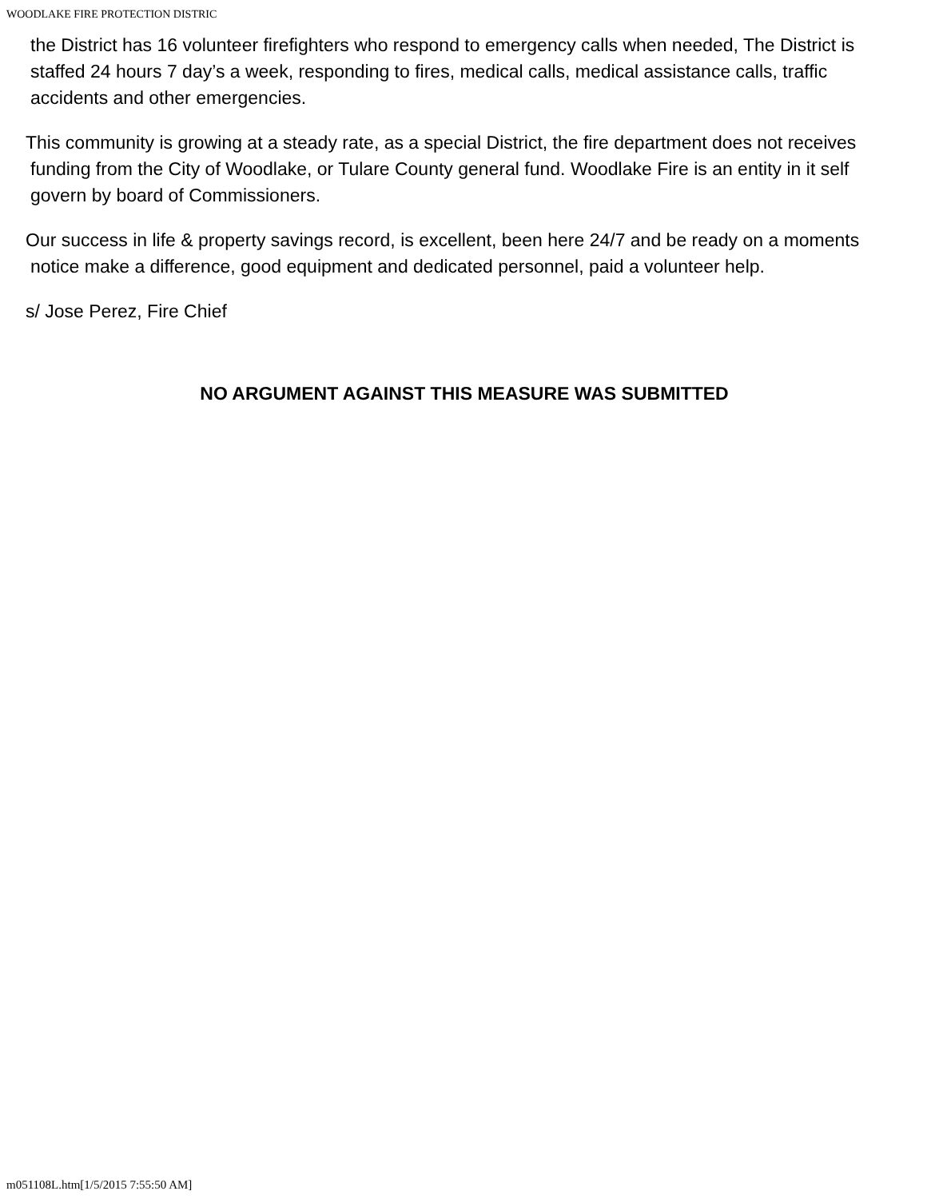WOODLAKE FIRE PROTECTION DISTRIC
the District has 16 volunteer firefighters who respond to emergency calls when needed, The District is staffed 24 hours 7 day’s a week, responding to fires, medical calls, medical assistance calls, traffic accidents and other emergencies.
This community is growing at a steady rate, as a special District, the fire department does not receives funding from the City of Woodlake, or Tulare County general fund. Woodlake Fire is an entity in it self govern by board of Commissioners.
Our success in life & property savings record, is excellent, been here 24/7 and be ready on a moments notice make a difference, good equipment and dedicated personnel, paid a volunteer help.
s/ Jose Perez, Fire Chief
NO ARGUMENT AGAINST THIS MEASURE WAS SUBMITTED
m051108L.htm[1/5/2015 7:55:50 AM]